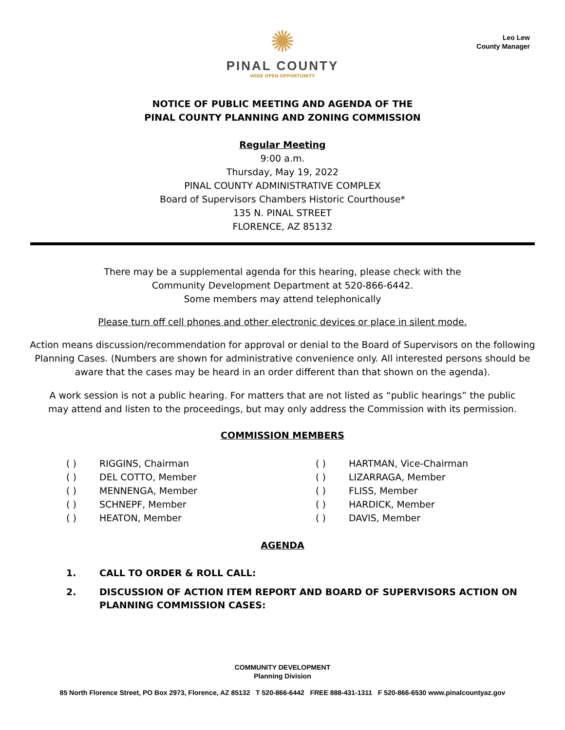Leo Lew
County Manager
✺
PINAL COUNTY
WIDE OPEN OPPORTUNITY
NOTICE OF PUBLIC MEETING AND AGENDA OF THE
PINAL COUNTY PLANNING AND ZONING COMMISSION
Regular Meeting
9:00 a.m.
Thursday, May 19, 2022
PINAL COUNTY ADMINISTRATIVE COMPLEX
Board of Supervisors Chambers Historic Courthouse*
135 N. PINAL STREET
FLORENCE, AZ 85132
There may be a supplemental agenda for this hearing, please check with the
Community Development Department at 520-866-6442.
Some members may attend telephonically
Please turn off cell phones and other electronic devices or place in silent mode.
Action means discussion/recommendation for approval or denial to the Board of Supervisors on the following Planning Cases. (Numbers are shown for administrative convenience only. All interested persons should be aware that the cases may be heard in an order different than that shown on the agenda).
A work session is not a public hearing. For matters that are not listed as “public hearings” the public may attend and listen to the proceedings, but may only address the Commission with its permission.
COMMISSION MEMBERS
( ) RIGGINS, Chairman
( ) DEL COTTO, Member
( ) MENNENGA, Member
( ) SCHNEPF, Member
( ) HEATON, Member
( ) HARTMAN, Vice-Chairman
( ) LIZARRAGA, Member
( ) FLISS, Member
( ) HARDICK, Member
( ) DAVIS, Member
AGENDA
1. CALL TO ORDER & ROLL CALL:
2. DISCUSSION OF ACTION ITEM REPORT AND BOARD OF SUPERVISORS ACTION ON PLANNING COMMISSION CASES:
COMMUNITY DEVELOPMENT
Planning Division
85 North Florence Street, PO Box 2973, Florence, AZ 85132 T 520-866-6442 FREE 888-431-1311 F 520-866-6530 www.pinalcountyaz.gov